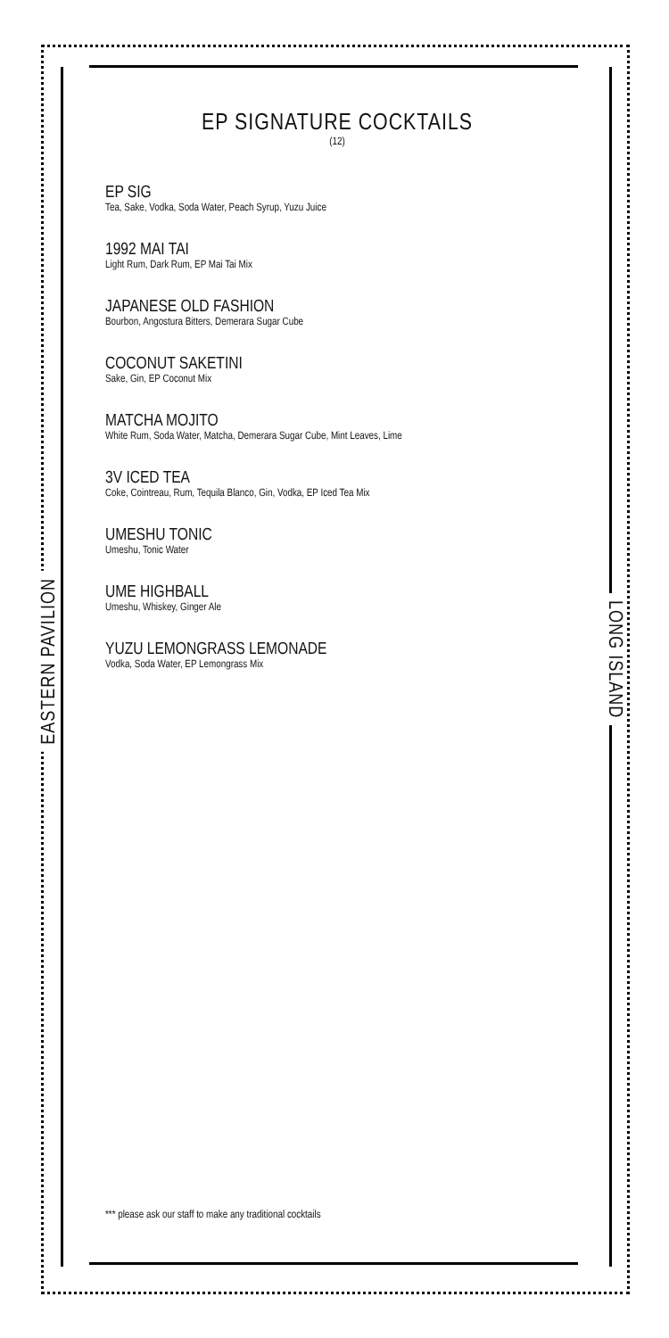EP SIGNATURE COCKTAILS
(12)
EP SIG
Tea, Sake, Vodka, Soda Water, Peach Syrup, Yuzu Juice
1992 MAI TAI
Light Rum, Dark Rum, EP Mai Tai Mix
JAPANESE OLD FASHION
Bourbon, Angostura Bitters, Demerara Sugar Cube
COCONUT SAKETINI
Sake, Gin, EP Coconut Mix
MATCHA MOJITO
White Rum, Soda Water, Matcha, Demerara Sugar Cube, Mint Leaves, Lime
3V ICED TEA
Coke, Cointreau, Rum, Tequila Blanco, Gin, Vodka, EP Iced Tea Mix
UMESHU TONIC
Umeshu, Tonic Water
UME HIGHBALL
Umeshu, Whiskey, Ginger Ale
YUZU LEMONGRASS LEMONADE
Vodka, Soda Water, EP Lemongrass Mix
*** please ask our staff to make any traditional cocktails
EASTERN PAVILION
LONG ISLAND